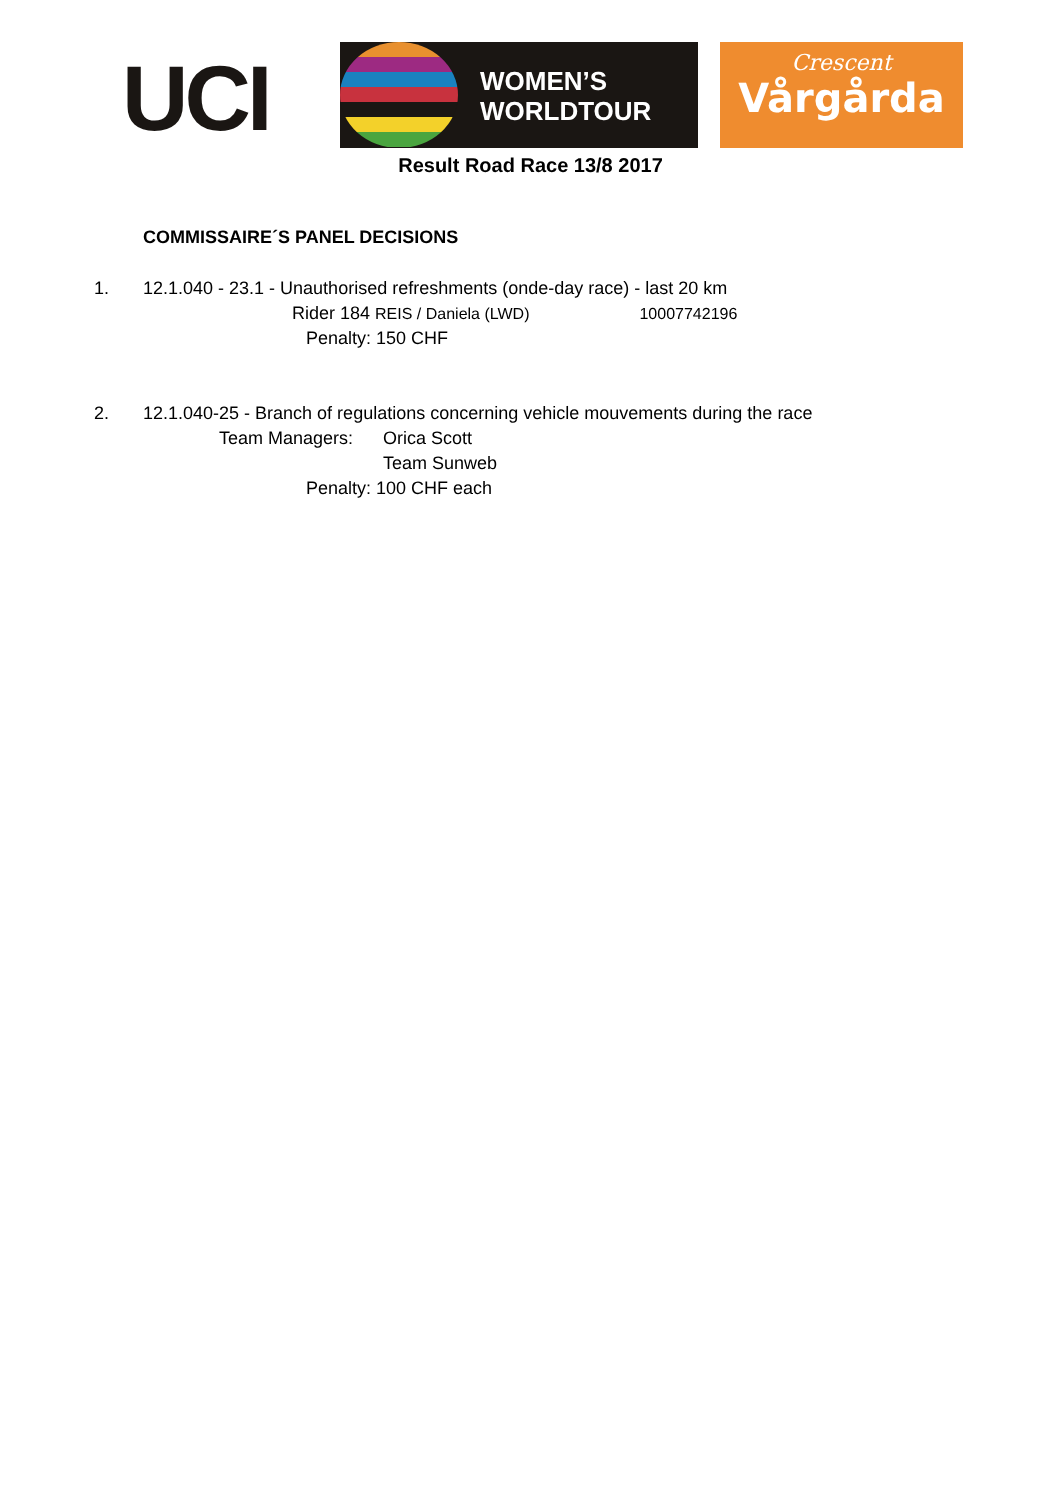UCI
WOMEN’S
WORLDTOUR
Crescent
Vårgårda
Result Road Race 13/8 2017
COMMISSAIRE´S PANEL DECISIONS
1. 12.1.040 - 23.1 - Unauthorised refreshments (onde-day race) - last 20 km
Rider 184 REIS / Daniela (LWD) 10007742196
Penalty: 150 CHF
2. 12.1.040-25 - Branch of regulations concerning vehicle mouvements during the race
Team Managers: Orica Scott
Team Sunweb
Penalty: 100 CHF each